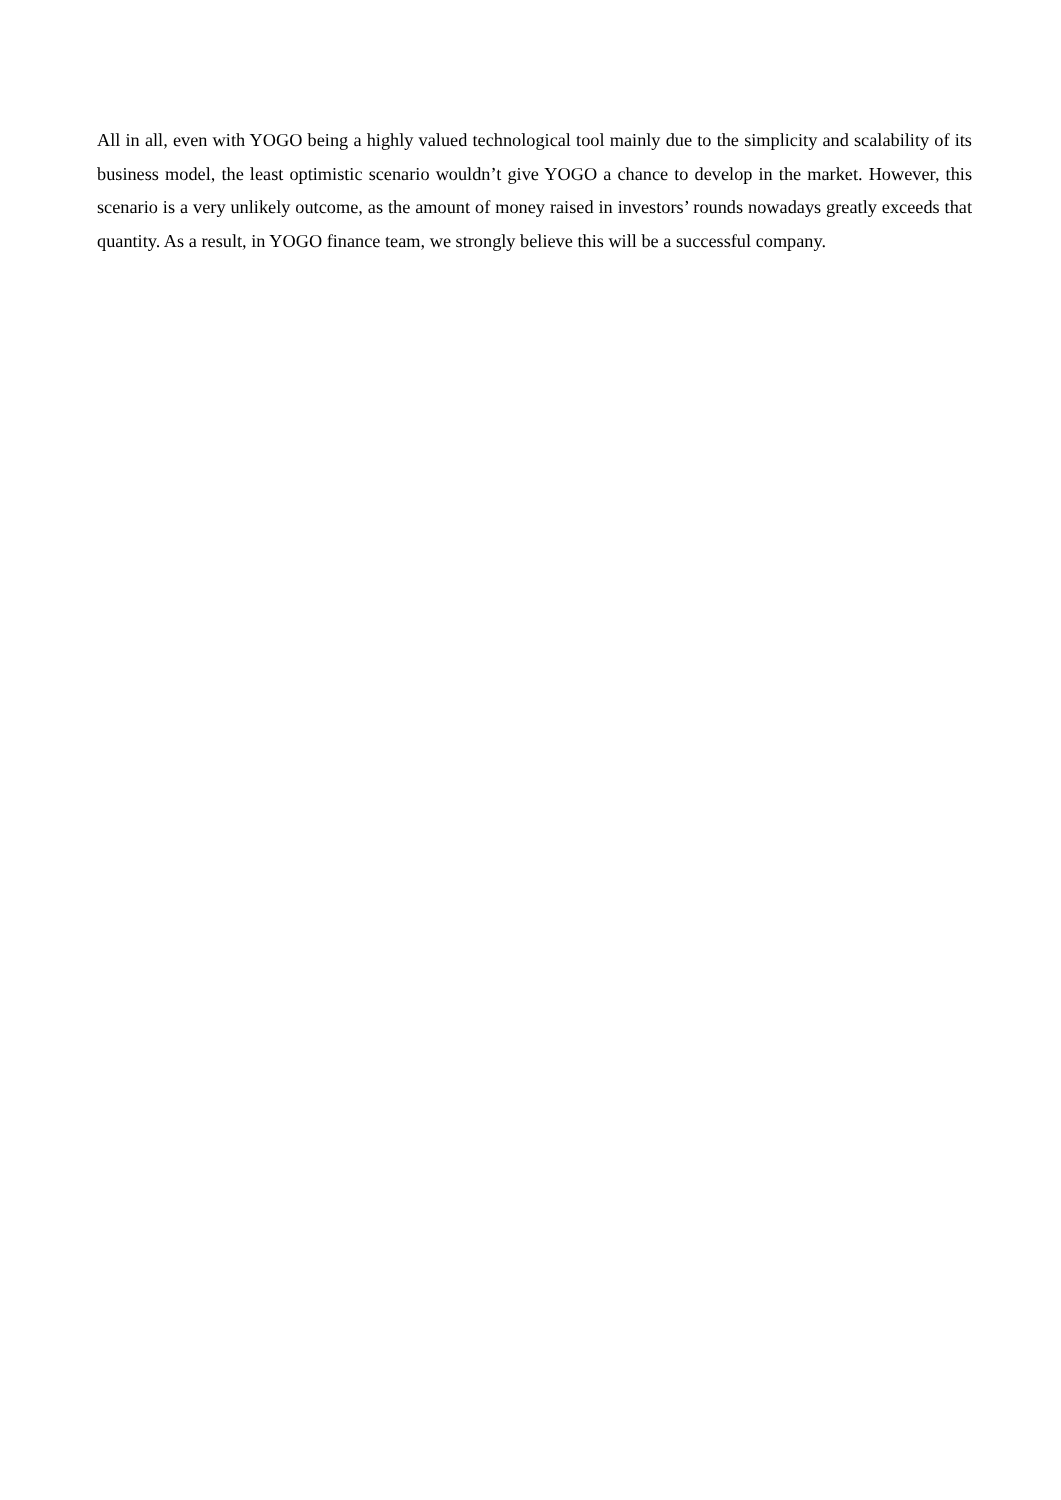All in all, even with YOGO being a highly valued technological tool mainly due to the simplicity and scalability of its business model, the least optimistic scenario wouldn’t give YOGO a chance to develop in the market. However, this scenario is a very unlikely outcome, as the amount of money raised in investors’ rounds nowadays greatly exceeds that quantity. As a result, in YOGO finance team, we strongly believe this will be a successful company.